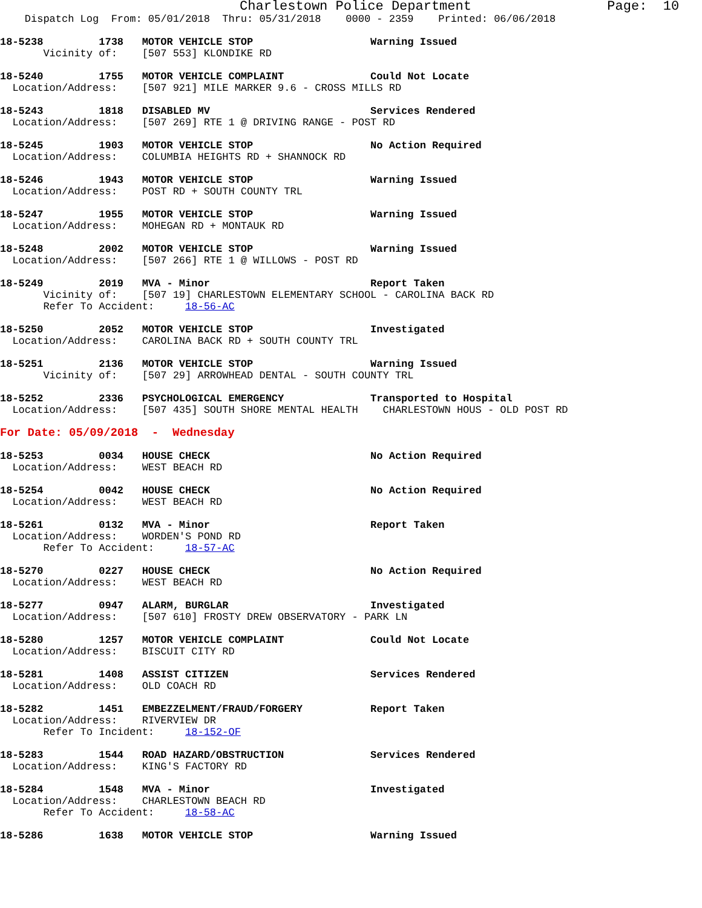Charlestown Police Department                 Page:  10
    Dispatch Log  From: 05/01/2018  Thru: 05/31/2018    0000 - 2359    Printed: 06/06/2018

18-5238         1738   MOTOR VEHICLE STOP                   Warning Issued
       Vicinity of:    [507 553] KLONDIKE RD

18-5240         1755   MOTOR VEHICLE COMPLAINT              Could Not Locate
  Location/Address:    [507 921] MILE MARKER 9.6 - CROSS MILLS RD

18-5243         1818   DISABLED MV                          Services Rendered
  Location/Address:    [507 269] RTE 1 @ DRIVING RANGE - POST RD

18-5245         1903   MOTOR VEHICLE STOP                   No Action Required
  Location/Address:    COLUMBIA HEIGHTS RD + SHANNOCK RD

18-5246         1943   MOTOR VEHICLE STOP                   Warning Issued
  Location/Address:    POST RD + SOUTH COUNTY TRL

18-5247         1955   MOTOR VEHICLE STOP                   Warning Issued
  Location/Address:    MOHEGAN RD + MONTAUK RD

18-5248         2002   MOTOR VEHICLE STOP                   Warning Issued
  Location/Address:    [507 266] RTE 1 @ WILLOWS - POST RD

18-5249         2019   MVA - Minor                          Report Taken
       Vicinity of:    [507 19] CHARLESTOWN ELEMENTARY SCHOOL - CAROLINA BACK RD
       Refer To Accident:     18-56-AC

18-5250         2052   MOTOR VEHICLE STOP                   Investigated
  Location/Address:    CAROLINA BACK RD + SOUTH COUNTY TRL

18-5251         2136   MOTOR VEHICLE STOP                   Warning Issued
       Vicinity of:    [507 29] ARROWHEAD DENTAL - SOUTH COUNTY TRL

18-5252         2336   PSYCHOLOGICAL EMERGENCY              Transported to Hospital
  Location/Address:    [507 435] SOUTH SHORE MENTAL HEALTH    CHARLESTOWN HOUS - OLD POST RD

For Date: 05/09/2018  -  Wednesday

18-5253         0034   HOUSE CHECK                          No Action Required
  Location/Address:    WEST BEACH RD

18-5254         0042   HOUSE CHECK                          No Action Required
  Location/Address:    WEST BEACH RD

18-5261         0132   MVA - Minor                          Report Taken
  Location/Address:    WORDEN'S POND RD
       Refer To Accident:     18-57-AC

18-5270         0227   HOUSE CHECK                          No Action Required
  Location/Address:    WEST BEACH RD

18-5277         0947   ALARM, BURGLAR                       Investigated
  Location/Address:    [507 610] FROSTY DREW OBSERVATORY - PARK LN

18-5280         1257   MOTOR VEHICLE COMPLAINT              Could Not Locate
  Location/Address:    BISCUIT CITY RD

18-5281         1408   ASSIST CITIZEN                       Services Rendered
  Location/Address:    OLD COACH RD

18-5282         1451   EMBEZZELMENT/FRAUD/FORGERY           Report Taken
  Location/Address:    RIVERVIEW DR
       Refer To Incident:     18-152-OF

18-5283         1544   ROAD HAZARD/OBSTRUCTION              Services Rendered
  Location/Address:    KING'S FACTORY RD

18-5284         1548   MVA - Minor                          Investigated
  Location/Address:    CHARLESTOWN BEACH RD
       Refer To Accident:     18-58-AC

18-5286         1638   MOTOR VEHICLE STOP                   Warning Issued